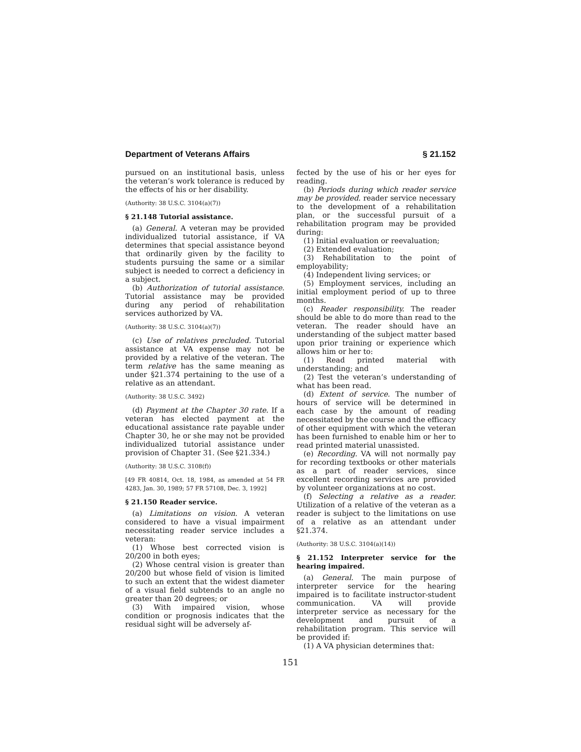Department of Veterans Affairs § 21.152
pursued on an institutional basis, unless the veteran’s work tolerance is reduced by the effects of his or her disability.
(Authority: 38 U.S.C. 3104(a)(7))
§ 21.148 Tutorial assistance.
(a) General. A veteran may be provided individualized tutorial assistance, if VA determines that special assistance beyond that ordinarily given by the facility to students pursuing the same or a similar subject is needed to correct a deficiency in a subject.
(b) Authorization of tutorial assistance. Tutorial assistance may be provided during any period of rehabilitation services authorized by VA.
(Authority: 38 U.S.C. 3104(a)(7))
(c) Use of relatives precluded. Tutorial assistance at VA expense may not be provided by a relative of the veteran. The term relative has the same meaning as under §21.374 pertaining to the use of a relative as an attendant.
(Authority: 38 U.S.C. 3492)
(d) Payment at the Chapter 30 rate. If a veteran has elected payment at the educational assistance rate payable under Chapter 30, he or she may not be provided individualized tutorial assistance under provision of Chapter 31. (See §21.334.)
(Authority: 38 U.S.C. 3108(f))
[49 FR 40814, Oct. 18, 1984, as amended at 54 FR 4283, Jan. 30, 1989; 57 FR 57108, Dec. 3, 1992]
§ 21.150 Reader service.
(a) Limitations on vision. A veteran considered to have a visual impairment necessitating reader service includes a veteran:
(1) Whose best corrected vision is 20/200 in both eyes;
(2) Whose central vision is greater than 20/200 but whose field of vision is limited to such an extent that the widest diameter of a visual field subtends to an angle no greater than 20 degrees; or
(3) With impaired vision, whose condition or prognosis indicates that the residual sight will be adversely af-
fected by the use of his or her eyes for reading.
(b) Periods during which reader service may be provided. reader service necessary to the development of a rehabilitation plan, or the successful pursuit of a rehabilitation program may be provided during:
(1) Initial evaluation or reevaluation;
(2) Extended evaluation;
(3) Rehabilitation to the point of employability;
(4) Independent living services; or
(5) Employment services, including an initial employment period of up to three months.
(c) Reader responsibility. The reader should be able to do more than read to the veteran. The reader should have an understanding of the subject matter based upon prior training or experience which allows him or her to:
(1) Read printed material with understanding; and
(2) Test the veteran’s understanding of what has been read.
(d) Extent of service. The number of hours of service will be determined in each case by the amount of reading necessitated by the course and the efficacy of other equipment with which the veteran has been furnished to enable him or her to read printed material unassisted.
(e) Recording. VA will not normally pay for recording textbooks or other materials as a part of reader services, since excellent recording services are provided by volunteer organizations at no cost.
(f) Selecting a relative as a reader. Utilization of a relative of the veteran as a reader is subject to the limitations on use of a relative as an attendant under §21.374.
(Authority: 38 U.S.C. 3104(a)(14))
§ 21.152 Interpreter service for the hearing impaired.
(a) General. The main purpose of interpreter service for the hearing impaired is to facilitate instructor-student communication. VA will provide interpreter service as necessary for the development and pursuit of a rehabilitation program. This service will be provided if:
(1) A VA physician determines that:
151